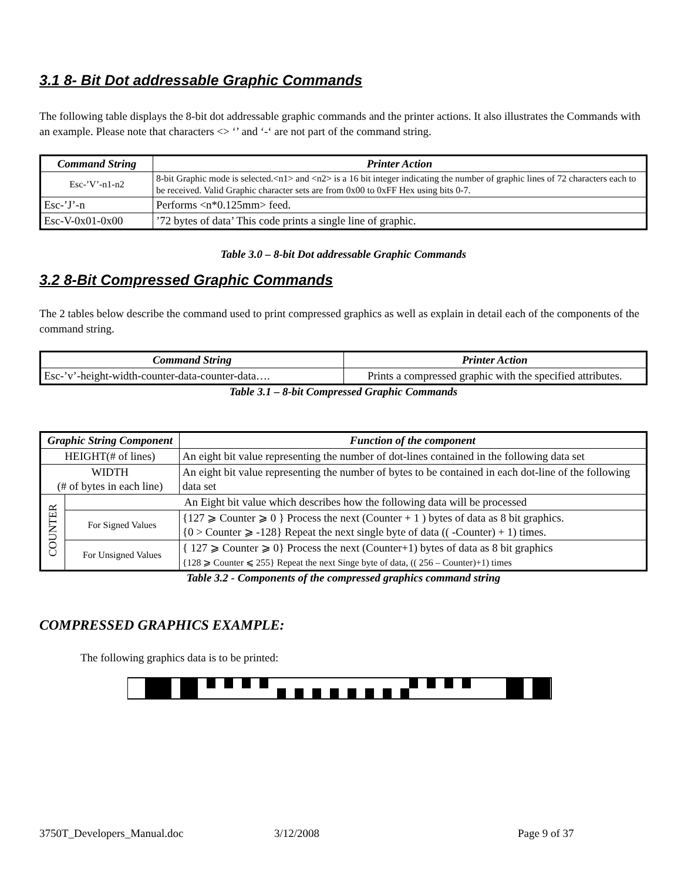3.1 8- Bit Dot addressable Graphic Commands
The following table displays the 8-bit dot addressable graphic commands and the printer actions. It also illustrates the Commands with an example. Please note that characters <> ‘’ and ‘-‘ are not part of the command string.
| Command String | Printer Action |
| --- | --- |
| Esc-’V’-n1-n2 | 8-bit Graphic mode is selected.<n1> and <n2> is a 16 bit integer indicating the number of graphic lines of 72 characters each to be received. Valid Graphic character sets are from 0x00 to 0xFF Hex using bits 0-7. |
| Esc-’J’-n | Performs <n*0.125mm> feed. |
| Esc-V-0x01-0x00 | ’72 bytes of data’ This code prints a single line of graphic. |
Table 3.0 – 8-bit Dot addressable Graphic Commands
3.2 8-Bit Compressed Graphic Commands
The 2 tables below describe the command used to print compressed graphics as well as explain in detail each of the components of the command string.
| Command String | Printer Action |
| --- | --- |
| Esc-’v’-height-width-counter-data-counter-data…. | Prints a compressed graphic with the specified attributes. |
Table 3.1 – 8-bit Compressed Graphic Commands
| Graphic String Component | | Function of the component |
| --- | --- | --- |
| HEIGHT(# of lines) | | An eight bit value representing the number of dot-lines contained in the following data set |
| WIDTH (# of bytes in each line) | | An eight bit value representing the number of bytes to be contained in each dot-line of the following data set |
| COUNTER | An Eight bit value which describes how the following data will be processed | |
| | For Signed Values | {127 ⩾ Counter ⩾ 0 } Process the next (Counter + 1 ) bytes of data as 8 bit graphics. {0 > Counter ⩾ -128} Repeat the next single byte of data (( -Counter) + 1) times. |
| | For Unsigned Values | { 127 ⩾ Counter ⩾ 0} Process the next (Counter+1) bytes of data as 8 bit graphics {128 ⩾ Counter ⩽ 255} Repeat the next Singe byte of data, (( 256 – Counter)+1) times |
Table 3.2 - Components of the compressed graphics command string
COMPRESSED GRAPHICS EXAMPLE:
The following graphics data is to be printed:
3750T_Developers_Manual.doc 3/12/2008 Page 9 of 37